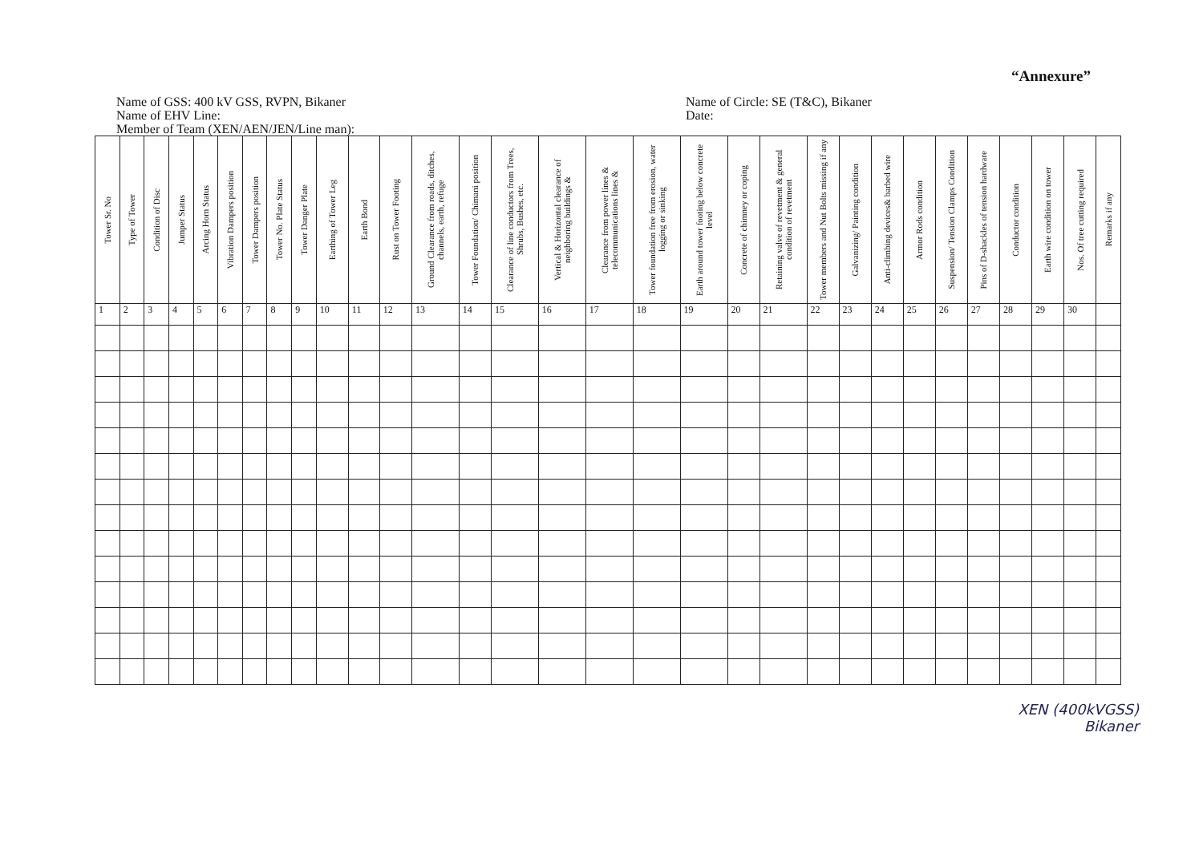“Annexure”
Name of GSS: 400 kV GSS, RVPN, Bikaner
Name of EHV Line:
Member of Team (XEN/AEN/JEN/Line man):
Name of Circle: SE (T&C), Bikaner
Date:
| Tower Sr. No | Type of Tower | Condition of Disc | Jumper Status | Arcing Horn Status | Vibration Dampers position | Tower Dampers position | Tower No. Plate Status | Tower Danger Plate | Earthing of Tower Leg | Earth Bond | Rust on Tower Footing | Ground Clearance from roads, ditches, channels, earth, refuge | Tower Foundation/ Chimani position | Clearance of line conductors from Trees, Shrubs, Bushes, etc. | Vertical & Horizontal clearance of neighboring buildings & | Clearance from power lines & telecommunications lines & | Tower foundation free from erosion, water logging or sinking | Earth around tower footing below concrete level | Concrete of chimney or coping | Retaining valve of revetment & general condition of revetment | Tower members and Nut Bolts missing if any | Galvanizing/ Painting condition | Anti-climbing devices& barbed wire | Armor Rods condition | Suspension/ Tension Clamps Condition | Pins of D-shackles of tension hardware | Conductor condition | Earth wire condition on tower | Nos. Of tree cutting required | Remarks if any |
| --- | --- | --- | --- | --- | --- | --- | --- | --- | --- | --- | --- | --- | --- | --- | --- | --- | --- | --- | --- | --- | --- | --- | --- | --- | --- | --- | --- | --- | --- | --- |
| 1 | 2 | 3 | 4 | 5 | 6 | 7 | 8 | 9 | 10 | 11 | 12 | 13 | 14 | 15 | 16 | 17 | 18 | 19 | 20 | 21 | 22 | 23 | 24 | 25 | 26 | 27 | 28 | 29 | 30 | |
XEN (400kVGSS)
Bikaner